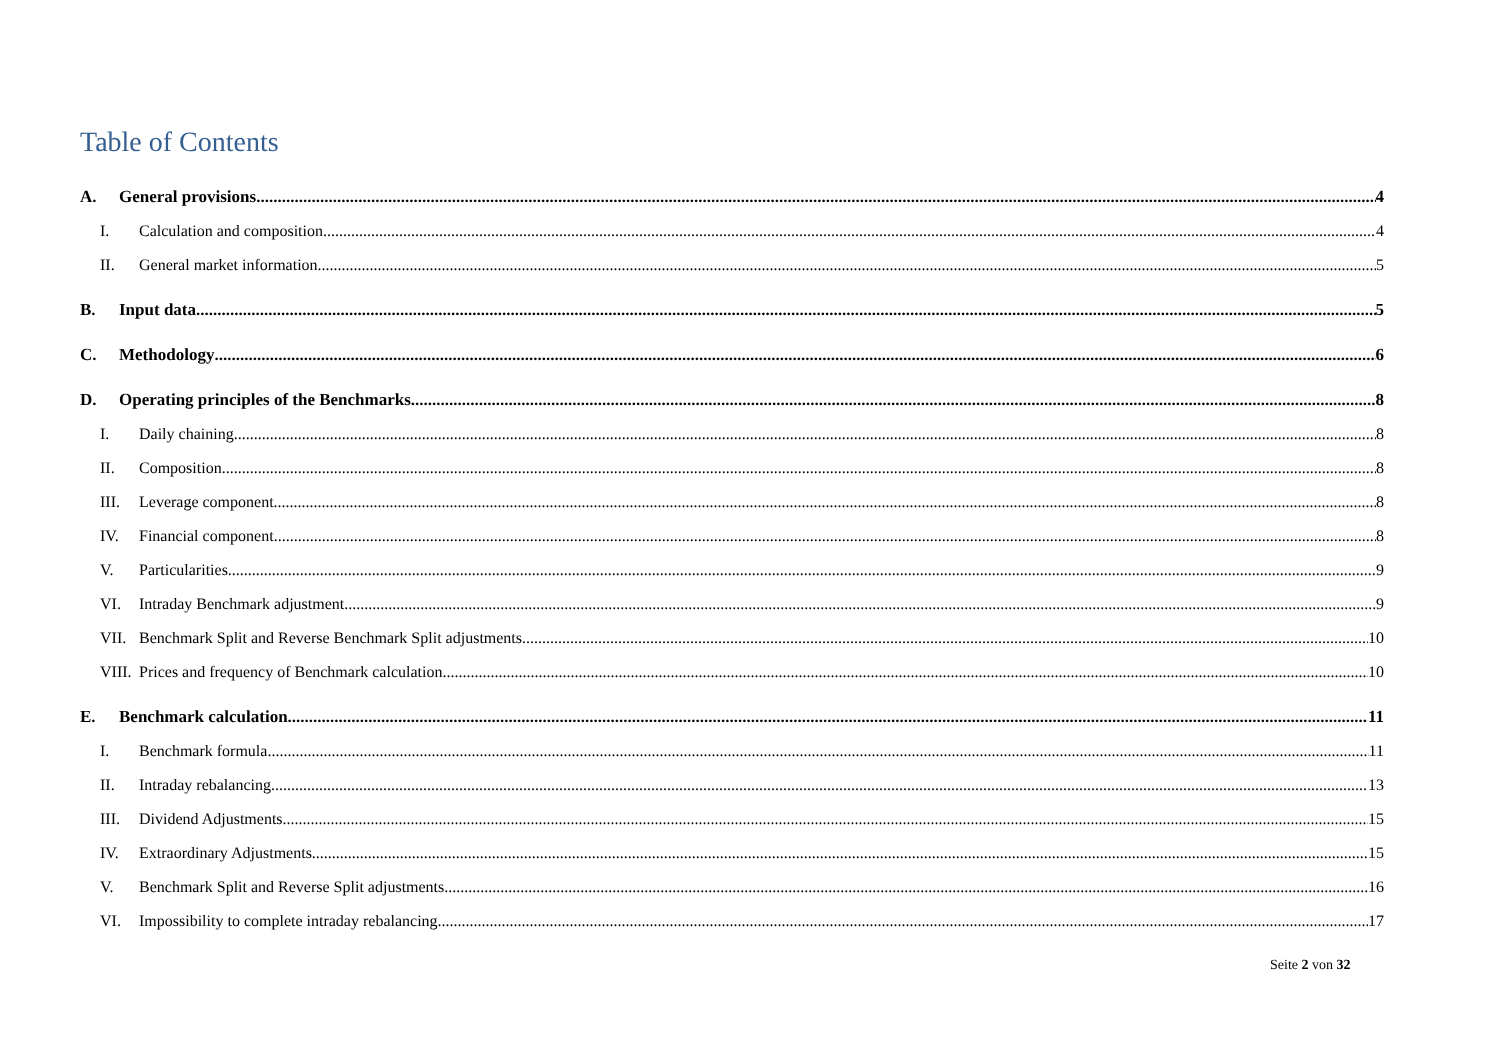Table of Contents
A. General provisions 4
I. Calculation and composition 4
II. General market information 5
B. Input data 5
C. Methodology 6
D. Operating principles of the Benchmarks 8
I. Daily chaining 8
II. Composition 8
III. Leverage component 8
IV. Financial component 8
V. Particularities 9
VI. Intraday Benchmark adjustment 9
VII. Benchmark Split and Reverse Benchmark Split adjustments 10
VIII. Prices and frequency of Benchmark calculation 10
E. Benchmark calculation 11
I. Benchmark formula 11
II. Intraday rebalancing 13
III. Dividend Adjustments 15
IV. Extraordinary Adjustments 15
V. Benchmark Split and Reverse Split adjustments 16
VI. Impossibility to complete intraday rebalancing 17
Seite 2 von 32